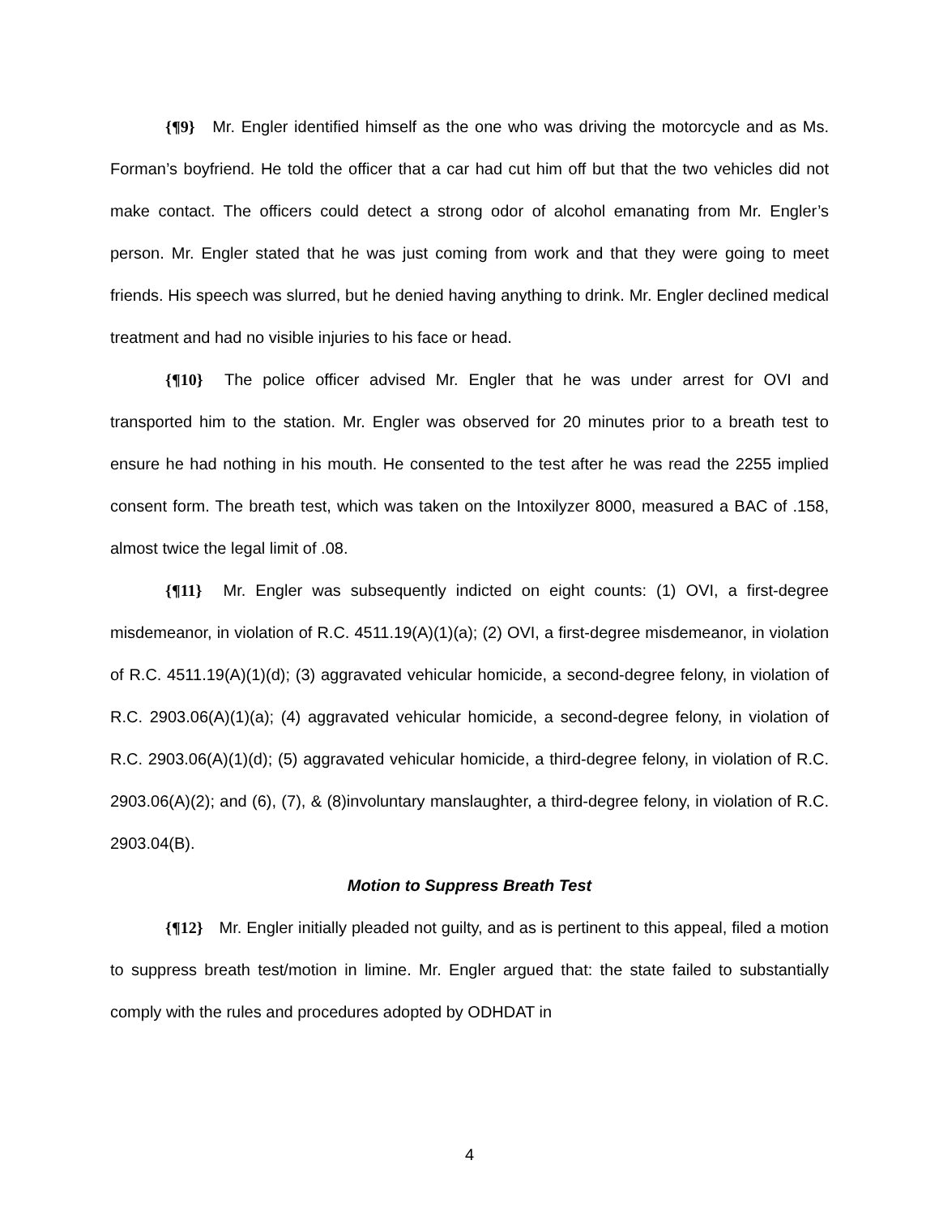{¶9} Mr. Engler identified himself as the one who was driving the motorcycle and as Ms. Forman’s boyfriend. He told the officer that a car had cut him off but that the two vehicles did not make contact. The officers could detect a strong odor of alcohol emanating from Mr. Engler’s person. Mr. Engler stated that he was just coming from work and that they were going to meet friends. His speech was slurred, but he denied having anything to drink. Mr. Engler declined medical treatment and had no visible injuries to his face or head.
{¶10} The police officer advised Mr. Engler that he was under arrest for OVI and transported him to the station. Mr. Engler was observed for 20 minutes prior to a breath test to ensure he had nothing in his mouth. He consented to the test after he was read the 2255 implied consent form. The breath test, which was taken on the Intoxilyzer 8000, measured a BAC of .158, almost twice the legal limit of .08.
{¶11} Mr. Engler was subsequently indicted on eight counts: (1) OVI, a first-degree misdemeanor, in violation of R.C. 4511.19(A)(1)(a); (2) OVI, a first-degree misdemeanor, in violation of R.C. 4511.19(A)(1)(d); (3) aggravated vehicular homicide, a second-degree felony, in violation of R.C. 2903.06(A)(1)(a); (4) aggravated vehicular homicide, a second-degree felony, in violation of R.C. 2903.06(A)(1)(d); (5) aggravated vehicular homicide, a third-degree felony, in violation of R.C. 2903.06(A)(2); and (6), (7), & (8)involuntary manslaughter, a third-degree felony, in violation of R.C. 2903.04(B).
Motion to Suppress Breath Test
{¶12} Mr. Engler initially pleaded not guilty, and as is pertinent to this appeal, filed a motion to suppress breath test/motion in limine. Mr. Engler argued that: the state failed to substantially comply with the rules and procedures adopted by ODHDAT in
4